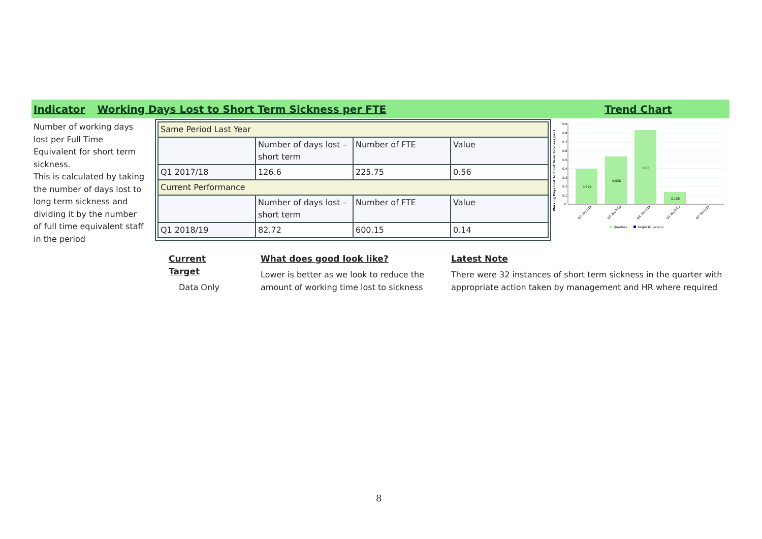Indicator Working Days Lost to Short Term Sickness per FTE Trend Chart
Number of working days lost per Full Time Equivalent for short term sickness.
This is calculated by taking the number of days lost to long term sickness and dividing it by the number of full time equivalent staff in the period
| Same Period Last Year | | | |
| | Number of days lost – short term | Number of FTE | Value |
| Q1 2017/18 | 126.6 | 225.75 | 0.56 |
| Current Performance | | | |
| | Number of days lost – short term | Number of FTE | Value |
| Q1 2018/19 | 82.72 | 600.15 | 0.14 |
Working Days Lost to Short Term Sickness per I
0.9
0.8
0.7
0.6
0.5
0.4
0.3
0.2
0.1
0
0.399
0.538
0.83
0.138
Q2 2017/18
Q3 2017/18
Q4 2017/18
Q1 2018/19
Q2 2018/19
Quarters
Target (Quarters)
Current Target
Data Only
What does good look like?
Lower is better as we look to reduce the amount of working time lost to sickness
Latest Note
There were 32 instances of short term sickness in the quarter with appropriate action taken by management and HR where required
8